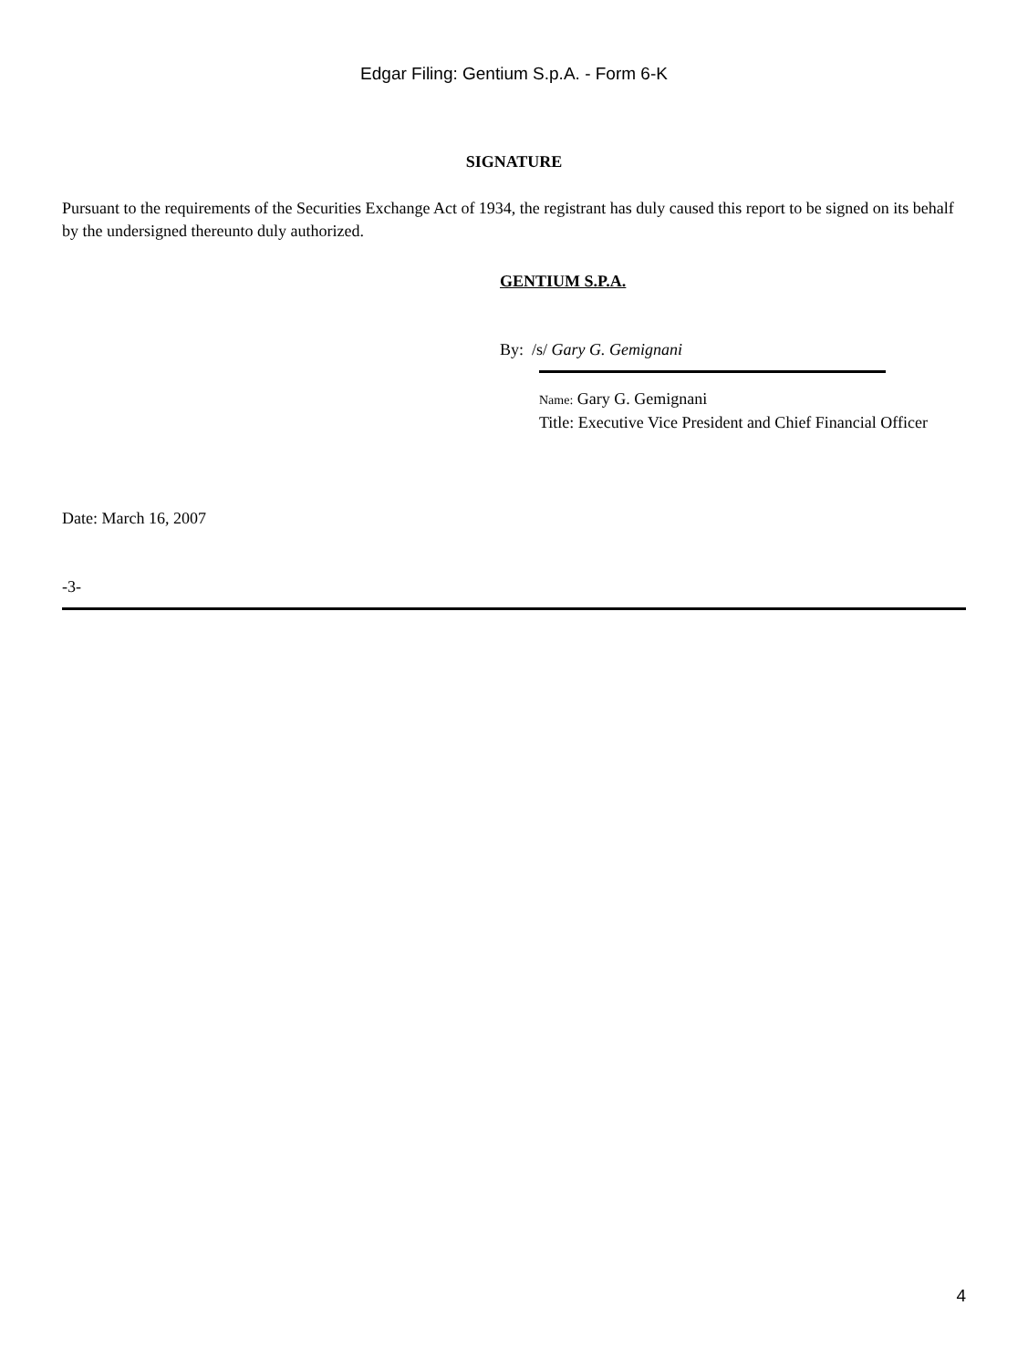Edgar Filing: Gentium S.p.A. - Form 6-K
SIGNATURE
Pursuant to the requirements of the Securities Exchange Act of 1934, the registrant has duly caused this report to be signed on its behalf by the undersigned thereunto duly authorized.
GENTIUM S.P.A.
By: /s/ Gary G. Gemignani
Name: Gary G. Gemignani
Title: Executive Vice President and Chief Financial Officer
Date: March 16, 2007
-3-
4